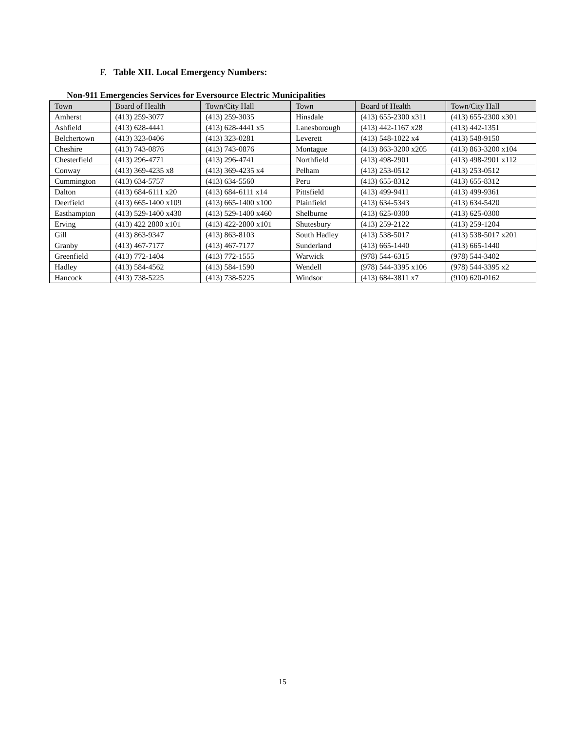F. Table XII. Local Emergency Numbers:
Non-911 Emergencies Services for Eversource Electric Municipalities
| Town | Board of Health | Town/City Hall | Town | Board of Health | Town/City Hall |
| --- | --- | --- | --- | --- | --- |
| Amherst | (413) 259-3077 | (413) 259-3035 | Hinsdale | (413) 655-2300 x311 | (413) 655-2300 x301 |
| Ashfield | (413) 628-4441 | (413) 628-4441 x5 | Lanesborough | (413) 442-1167 x28 | (413) 442-1351 |
| Belchertown | (413) 323-0406 | (413) 323-0281 | Leverett | (413) 548-1022 x4 | (413) 548-9150 |
| Cheshire | (413) 743-0876 | (413) 743-0876 | Montague | (413) 863-3200 x205 | (413) 863-3200 x104 |
| Chesterfield | (413) 296-4771 | (413) 296-4741 | Northfield | (413) 498-2901 | (413) 498-2901 x112 |
| Conway | (413) 369-4235 x8 | (413) 369-4235 x4 | Pelham | (413) 253-0512 | (413) 253-0512 |
| Cummington | (413) 634-5757 | (413) 634-5560 | Peru | (413) 655-8312 | (413) 655-8312 |
| Dalton | (413) 684-6111 x20 | (413) 684-6111 x14 | Pittsfield | (413) 499-9411 | (413) 499-9361 |
| Deerfield | (413) 665-1400 x109 | (413) 665-1400 x100 | Plainfield | (413) 634-5343 | (413) 634-5420 |
| Easthampton | (413) 529-1400 x430 | (413) 529-1400 x460 | Shelburne | (413) 625-0300 | (413) 625-0300 |
| Erving | (413) 422 2800 x101 | (413) 422-2800 x101 | Shutesbury | (413) 259-2122 | (413) 259-1204 |
| Gill | (413) 863-9347 | (413) 863-8103 | South Hadley | (413) 538-5017 | (413) 538-5017 x201 |
| Granby | (413) 467-7177 | (413) 467-7177 | Sunderland | (413) 665-1440 | (413) 665-1440 |
| Greenfield | (413) 772-1404 | (413) 772-1555 | Warwick | (978) 544-6315 | (978) 544-3402 |
| Hadley | (413) 584-4562 | (413) 584-1590 | Wendell | (978) 544-3395 x106 | (978) 544-3395 x2 |
| Hancock | (413) 738-5225 | (413) 738-5225 | Windsor | (413) 684-3811 x7 | (910) 620-0162 |
15